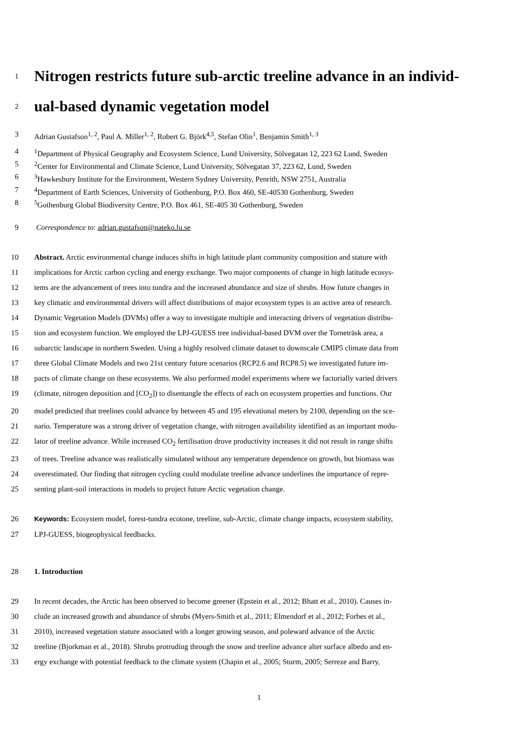1 Nitrogen restricts future sub-arctic treeline advance in an individ-
2 ual-based dynamic vegetation model
3 Adrian Gustafson<sup>1, 2</sup>, Paul A. Miller<sup>1, 2</sup>, Robert G. Björk<sup>4,5</sup>, Stefan Olin<sup>1</sup>, Benjamin Smith<sup>1, 3</sup>
4<sup>1</sup>Department of Physical Geography and Ecosystem Science, Lund University, Sölvegatan 12, 223 62 Lund, Sweden
5<sup>2</sup>Center for Environmental and Climate Science, Lund University, Sölvegatan 37, 223 62, Lund, Sweden
6<sup>3</sup>Hawkesbury Institute for the Environment, Western Sydney University, Penrith, NSW 2751, Australia
7<sup>4</sup>Department of Earth Sciences, University of Gothenburg, P.O. Box 460, SE-40530 Gothenburg, Sweden
8<sup>5</sup>Gothenburg Global Biodiversity Centre, P.O. Box 461, SE-405 30 Gothenburg, Sweden
9 Correspondence to: adrian.gustafson@nateko.lu.se
10 Abstract. Arctic environmental change induces shifts in high latitude plant community composition and stature with
11 implications for Arctic carbon cycling and energy exchange. Two major components of change in high latitude ecosys-
12 tems are the advancement of trees into tundra and the increased abundance and size of shrubs. How future changes in
13 key climatic and environmental drivers will affect distributions of major ecosystem types is an active area of research.
14 Dynamic Vegetation Models (DVMs) offer a way to investigate multiple and interacting drivers of vegetation distribu-
15 tion and ecosystem function. We employed the LPJ-GUESS tree individual-based DVM over the Torneträsk area, a
16 subarctic landscape in northern Sweden. Using a highly resolved climate dataset to downscale CMIP5 climate data from
17 three Global Climate Models and two 21st century future scenarios (RCP2.6 and RCP8.5) we investigated future im-
18 pacts of climate change on these ecosystems. We also performed model experiments where we factorially varied drivers
19 (climate, nitrogen deposition and [CO<sub>2</sub>]) to disentangle the effects of each on ecosystem properties and functions. Our
20 model predicted that treelines could advance by between 45 and 195 elevational meters by 2100, depending on the sce-
21 nario. Temperature was a strong driver of vegetation change, with nitrogen availability identified as an important modu-
22 lator of treeline advance. While increased CO<sub>2</sub> fertilisation drove productivity increases it did not result in range shifts
23 of trees. Treeline advance was realistically simulated without any temperature dependence on growth, but biomass was
24 overestimated. Our finding that nitrogen cycling could modulate treeline advance underlines the importance of repre-
25 senting plant-soil interactions in models to project future Arctic vegetation change.
26 Keywords: Ecosystem model, forest-tundra ecotone, treeline, sub-Arctic, climate change impacts, ecosystem stability,
27 LPJ-GUESS, biogeophysical feedbacks.
28 1. Introduction
29 In recent decades, the Arctic has been observed to become greener (Epstein et al., 2012; Bhatt et al., 2010). Causes in-
30 clude an increased growth and abundance of shrubs (Myers-Smith et al., 2011; Elmendorf et al., 2012; Forbes et al.,
31 2010), increased vegetation stature associated with a longer growing season, and poleward advance of the Arctic
32 treeline (Bjorkman et al., 2018). Shrubs protruding through the snow and treeline advance alter surface albedo and en-
33 ergy exchange with potential feedback to the climate system (Chapin et al., 2005; Sturm, 2005; Serreze and Barry,
1